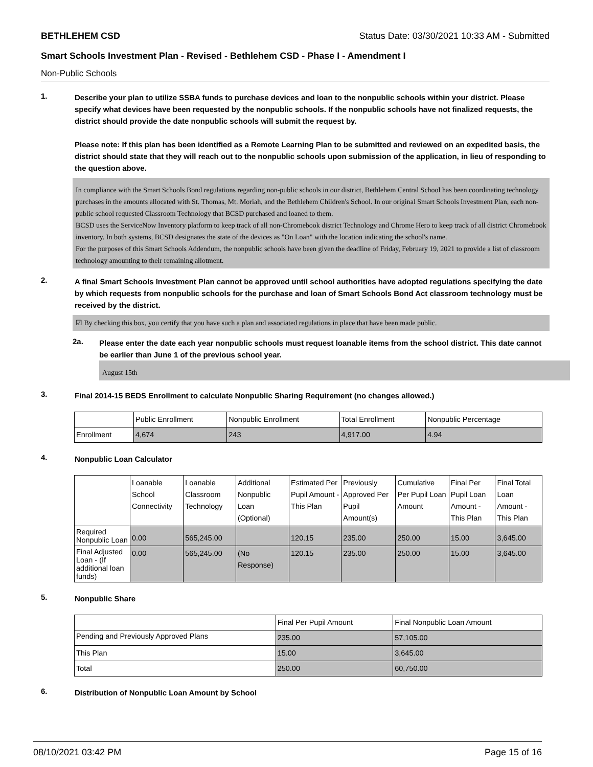BETHLEHEM CSD Status Date: 03/30/2021 10:33 AM - Submitted
Smart Schools Investment Plan - Revised - Bethlehem CSD - Phase I - Amendment I
Non-Public Schools
1.
Describe your plan to utilize SSBA funds to purchase devices and loan to the nonpublic schools within your district. Please specify what devices have been requested by the nonpublic schools. If the nonpublic schools have not finalized requests, the district should provide the date nonpublic schools will submit the request by.
Please note: If this plan has been identified as a Remote Learning Plan to be submitted and reviewed on an expedited basis, the district should state that they will reach out to the nonpublic schools upon submission of the application, in lieu of responding to the question above.
In compliance with the Smart Schools Bond regulations regarding non-public schools in our district, Bethlehem Central School has been coordinating technology purchases in the amounts allocated with St. Thomas, Mt. Moriah, and the Bethlehem Children's School. In our original Smart Schools Investment Plan, each non-public school requested Classroom Technology that BCSD purchased and loaned to them.
BCSD uses the ServiceNow Inventory platform to keep track of all non-Chromebook district Technology and Chrome Hero to keep track of all district Chromebook inventory. In both systems, BCSD designates the state of the devices as "On Loan" with the location indicating the school's name.
For the purposes of this Smart Schools Addendum, the nonpublic schools have been given the deadline of Friday, February 19, 2021 to provide a list of classroom technology amounting to their remaining allotment.
2.
A final Smart Schools Investment Plan cannot be approved until school authorities have adopted regulations specifying the date by which requests from nonpublic schools for the purchase and loan of Smart Schools Bond Act classroom technology must be received by the district.
☑ By checking this box, you certify that you have such a plan and associated regulations in place that have been made public.
2a.
Please enter the date each year nonpublic schools must request loanable items from the school district. This date cannot be earlier than June 1 of the previous school year.
August 15th
3.
Final 2014-15 BEDS Enrollment to calculate Nonpublic Sharing Requirement (no changes allowed.)
| | Public Enrollment | Nonpublic Enrollment | Total Enrollment | Nonpublic Percentage |
| --- | --- | --- | --- | --- |
| Enrollment | 4,674 | 243 | 4,917.00 | 4.94 |
4.
Nonpublic Loan Calculator
| | Loanable School Connectivity | Loanable Classroom Technology | Additional Nonpublic Loan (Optional) | Estimated Per Pupil Amount - This Plan | Previously Approved Per Pupil Amount(s) | Cumulative Per Pupil Loan Amount | Final Per Pupil Loan Amount - This Plan | Final Total Loan Amount - This Plan |
| --- | --- | --- | --- | --- | --- | --- | --- | --- |
| Required Nonpublic Loan | 0.00 | 565,245.00 | | 120.15 | 235.00 | 250.00 | 15.00 | 3,645.00 |
| Final Adjusted Loan - (If additional loan funds) | 0.00 | 565,245.00 | (No Response) | 120.15 | 235.00 | 250.00 | 15.00 | 3,645.00 |
5.
Nonpublic Share
| | Final Per Pupil Amount | Final Nonpublic Loan Amount |
| --- | --- | --- |
| Pending and Previously Approved Plans | 235.00 | 57,105.00 |
| This Plan | 15.00 | 3,645.00 |
| Total | 250.00 | 60,750.00 |
6.
Distribution of Nonpublic Loan Amount by School
08/10/2021 03:42 PM Page 15 of 16